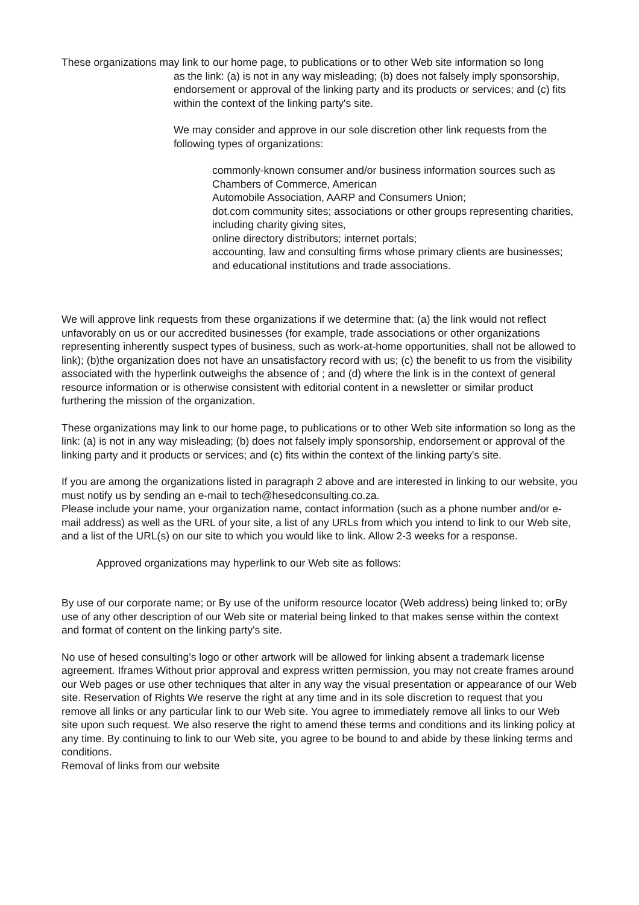These organizations may link to our home page, to publications or to other Web site information so long
as the link: (a) is not in any way misleading; (b) does not falsely imply sponsorship, endorsement or approval of the linking party and its products or services; and (c) fits within the context of the linking party's site.
We may consider and approve in our sole discretion other link requests from the following types of organizations:
commonly-known consumer and/or business information sources such as Chambers of Commerce, American
Automobile Association, AARP and Consumers Union;
dot.com community sites; associations or other groups representing charities, including charity giving sites,
online directory distributors; internet portals;
accounting, law and consulting firms whose primary clients are businesses; and educational institutions and trade associations.
We will approve link requests from these organizations if we determine that: (a) the link would not reflect unfavorably on us or our accredited businesses (for example, trade associations or other organizations representing inherently suspect types of business, such as work-at-home opportunities, shall not be allowed to link); (b)the organization does not have an unsatisfactory record with us; (c) the benefit to us from the visibility associated with the hyperlink outweighs the absence of ; and (d) where the link is in the context of general resource information or is otherwise consistent with editorial content in a newsletter or similar product furthering the mission of the organization.
These organizations may link to our home page, to publications or to other Web site information so long as the link: (a) is not in any way misleading; (b) does not falsely imply sponsorship, endorsement or approval of the linking party and it products or services; and (c) fits within the context of the linking party's site.
If you are among the organizations listed in paragraph 2 above and are interested in linking to our website, you must notify us by sending an e-mail to tech@hesedconsulting.co.za.
Please include your name, your organization name, contact information (such as a phone number and/or e-mail address) as well as the URL of your site, a list of any URLs from which you intend to link to our Web site, and a list of the URL(s) on our site to which you would like to link. Allow 2-3 weeks for a response.
Approved organizations may hyperlink to our Web site as follows:
By use of our corporate name; or By use of the uniform resource locator (Web address) being linked to; orBy use of any other description of our Web site or material being linked to that makes sense within the context and format of content on the linking party's site.
No use of hesed consulting’s logo or other artwork will be allowed for linking absent a trademark license agreement. Iframes Without prior approval and express written permission, you may not create frames around our Web pages or use other techniques that alter in any way the visual presentation or appearance of our Web site. Reservation of Rights We reserve the right at any time and in its sole discretion to request that you remove all links or any particular link to our Web site. You agree to immediately remove all links to our Web site upon such request. We also reserve the right to amend these terms and conditions and its linking policy at any time. By continuing to link to our Web site, you agree to be bound to and abide by these linking terms and conditions.
Removal of links from our website